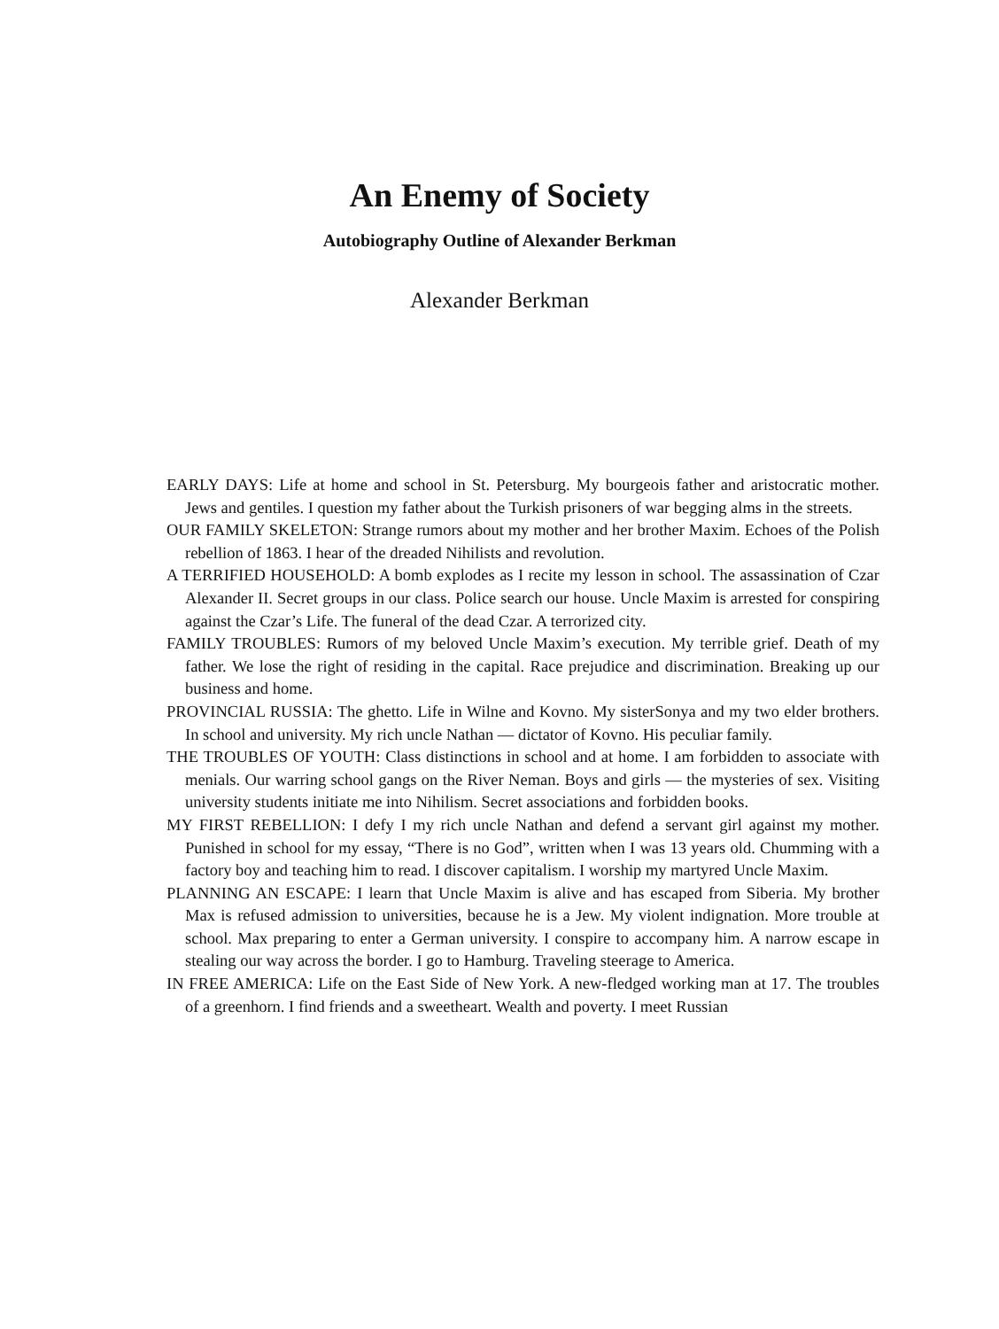An Enemy of Society
Autobiography Outline of Alexander Berkman
Alexander Berkman
EARLY DAYS: Life at home and school in St. Petersburg. My bourgeois father and aristocratic mother. Jews and gentiles. I question my father about the Turkish prisoners of war begging alms in the streets.
OUR FAMILY SKELETON: Strange rumors about my mother and her brother Maxim. Echoes of the Polish rebellion of 1863. I hear of the dreaded Nihilists and revolution.
A TERRIFIED HOUSEHOLD: A bomb explodes as I recite my lesson in school. The assassination of Czar Alexander II. Secret groups in our class. Police search our house. Uncle Maxim is arrested for conspiring against the Czar’s Life. The funeral of the dead Czar. A terrorized city.
FAMILY TROUBLES: Rumors of my beloved Uncle Maxim’s execution. My terrible grief. Death of my father. We lose the right of residing in the capital. Race prejudice and discrimination. Breaking up our business and home.
PROVINCIAL RUSSIA: The ghetto. Life in Wilne and Kovno. My sisterSonya and my two elder brothers. In school and university. My rich uncle Nathan — dictator of Kovno. His peculiar family.
THE TROUBLES OF YOUTH: Class distinctions in school and at home. I am forbidden to associate with menials. Our warring school gangs on the River Neman. Boys and girls — the mysteries of sex. Visiting university students initiate me into Nihilism. Secret associations and forbidden books.
MY FIRST REBELLION: I defy I my rich uncle Nathan and defend a servant girl against my mother. Punished in school for my essay, “There is no God”, written when I was 13 years old. Chumming with a factory boy and teaching him to read. I discover capitalism. I worship my martyred Uncle Maxim.
PLANNING AN ESCAPE: I learn that Uncle Maxim is alive and has escaped from Siberia. My brother Max is refused admission to universities, because he is a Jew. My violent indignation. More trouble at school. Max preparing to enter a German university. I conspire to accompany him. A narrow escape in stealing our way across the border. I go to Hamburg. Traveling steerage to America.
IN FREE AMERICA: Life on the East Side of New York. A new-fledged working man at 17. The troubles of a greenhorn. I find friends and a sweetheart. Wealth and poverty. I meet Russian